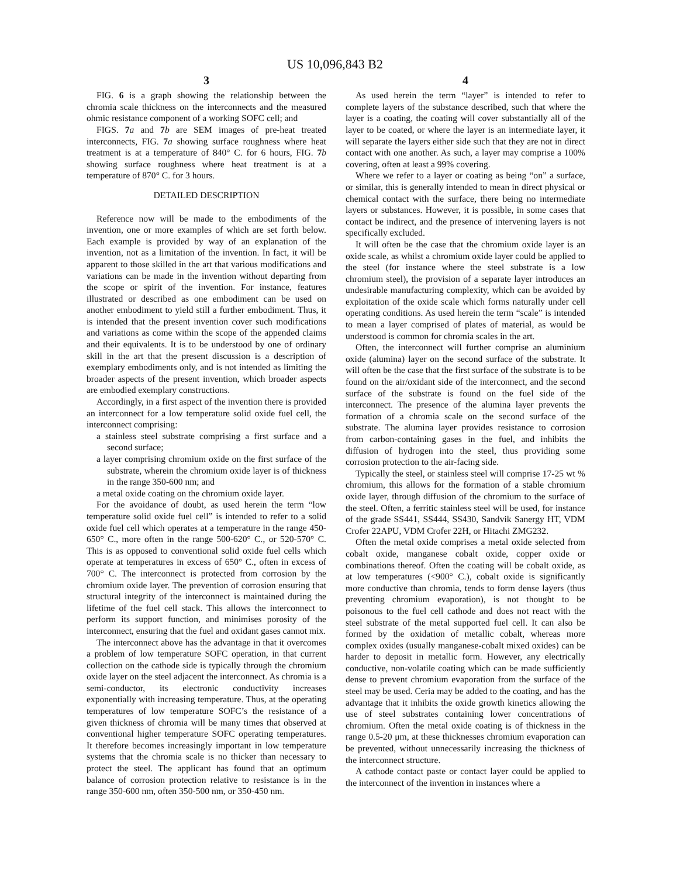US 10,096,843 B2
3
FIG. 6 is a graph showing the relationship between the chromia scale thickness on the interconnects and the measured ohmic resistance component of a working SOFC cell; and
FIGS. 7 a and 7 b are SEM images of pre-heat treated interconnects, FIG. 7 a showing surface roughness where heat treatment is at a temperature of 840° C. for 6 hours, FIG. 7 b showing surface roughness where heat treatment is at a temperature of 870° C. for 3 hours.
DETAILED DESCRIPTION
Reference now will be made to the embodiments of the invention, one or more examples of which are set forth below. Each example is provided by way of an explanation of the invention, not as a limitation of the invention. In fact, it will be apparent to those skilled in the art that various modifications and variations can be made in the invention without departing from the scope or spirit of the invention. For instance, features illustrated or described as one embodiment can be used on another embodiment to yield still a further embodiment. Thus, it is intended that the present invention cover such modifications and variations as come within the scope of the appended claims and their equivalents. It is to be understood by one of ordinary skill in the art that the present discussion is a description of exemplary embodiments only, and is not intended as limiting the broader aspects of the present invention, which broader aspects are embodied exemplary constructions.
Accordingly, in a first aspect of the invention there is provided an interconnect for a low temperature solid oxide fuel cell, the interconnect comprising:
a stainless steel substrate comprising a first surface and a second surface;
a layer comprising chromium oxide on the first surface of the substrate, wherein the chromium oxide layer is of thickness in the range 350-600 nm; and
a metal oxide coating on the chromium oxide layer.
For the avoidance of doubt, as used herein the term “low temperature solid oxide fuel cell” is intended to refer to a solid oxide fuel cell which operates at a temperature in the range 450-650° C., more often in the range 500-620° C., or 520-570° C. This is as opposed to conventional solid oxide fuel cells which operate at temperatures in excess of 650° C., often in excess of 700° C. The interconnect is protected from corrosion by the chromium oxide layer. The prevention of corrosion ensuring that structural integrity of the interconnect is maintained during the lifetime of the fuel cell stack. This allows the interconnect to perform its support function, and minimises porosity of the interconnect, ensuring that the fuel and oxidant gases cannot mix.
The interconnect above has the advantage in that it overcomes a problem of low temperature SOFC operation, in that current collection on the cathode side is typically through the chromium oxide layer on the steel adjacent the interconnect. As chromia is a semi-conductor, its electronic conductivity increases exponentially with increasing temperature. Thus, at the operating temperatures of low temperature SOFC’s the resistance of a given thickness of chromia will be many times that observed at conventional higher temperature SOFC operating temperatures. It therefore becomes increasingly important in low temperature systems that the chromia scale is no thicker than necessary to protect the steel. The applicant has found that an optimum balance of corrosion protection relative to resistance is in the range 350-600 nm, often 350-500 nm, or 350-450 nm.
4
As used herein the term “layer” is intended to refer to complete layers of the substance described, such that where the layer is a coating, the coating will cover substantially all of the layer to be coated, or where the layer is an intermediate layer, it will separate the layers either side such that they are not in direct contact with one another. As such, a layer may comprise a 100% covering, often at least a 99% covering.
Where we refer to a layer or coating as being “on” a surface, or similar, this is generally intended to mean in direct physical or chemical contact with the surface, there being no intermediate layers or substances. However, it is possible, in some cases that contact be indirect, and the presence of intervening layers is not specifically excluded.
It will often be the case that the chromium oxide layer is an oxide scale, as whilst a chromium oxide layer could be applied to the steel (for instance where the steel substrate is a low chromium steel), the provision of a separate layer introduces an undesirable manufacturing complexity, which can be avoided by exploitation of the oxide scale which forms naturally under cell operating conditions. As used herein the term “scale” is intended to mean a layer comprised of plates of material, as would be understood is common for chromia scales in the art.
Often, the interconnect will further comprise an aluminium oxide (alumina) layer on the second surface of the substrate. It will often be the case that the first surface of the substrate is to be found on the air/oxidant side of the interconnect, and the second surface of the substrate is found on the fuel side of the interconnect. The presence of the alumina layer prevents the formation of a chromia scale on the second surface of the substrate. The alumina layer provides resistance to corrosion from carbon-containing gases in the fuel, and inhibits the diffusion of hydrogen into the steel, thus providing some corrosion protection to the air-facing side.
Typically the steel, or stainless steel will comprise 17-25 wt % chromium, this allows for the formation of a stable chromium oxide layer, through diffusion of the chromium to the surface of the steel. Often, a ferritic stainless steel will be used, for instance of the grade SS441, SS444, SS430, Sandvik Sanergy HT, VDM Crofer 22APU, VDM Crofer 22H, or Hitachi ZMG232.
Often the metal oxide comprises a metal oxide selected from cobalt oxide, manganese cobalt oxide, copper oxide or combinations thereof. Often the coating will be cobalt oxide, as at low temperatures (<900° C.), cobalt oxide is significantly more conductive than chromia, tends to form dense layers (thus preventing chromium evaporation), is not thought to be poisonous to the fuel cell cathode and does not react with the steel substrate of the metal supported fuel cell. It can also be formed by the oxidation of metallic cobalt, whereas more complex oxides (usually manganese-cobalt mixed oxides) can be harder to deposit in metallic form. However, any electrically conductive, non-volatile coating which can be made sufficiently dense to prevent chromium evaporation from the surface of the steel may be used. Ceria may be added to the coating, and has the advantage that it inhibits the oxide growth kinetics allowing the use of steel substrates containing lower concentrations of chromium. Often the metal oxide coating is of thickness in the range 0.5-20 μm, at these thicknesses chromium evaporation can be prevented, without unnecessarily increasing the thickness of the interconnect structure.
A cathode contact paste or contact layer could be applied to the interconnect of the invention in instances where a